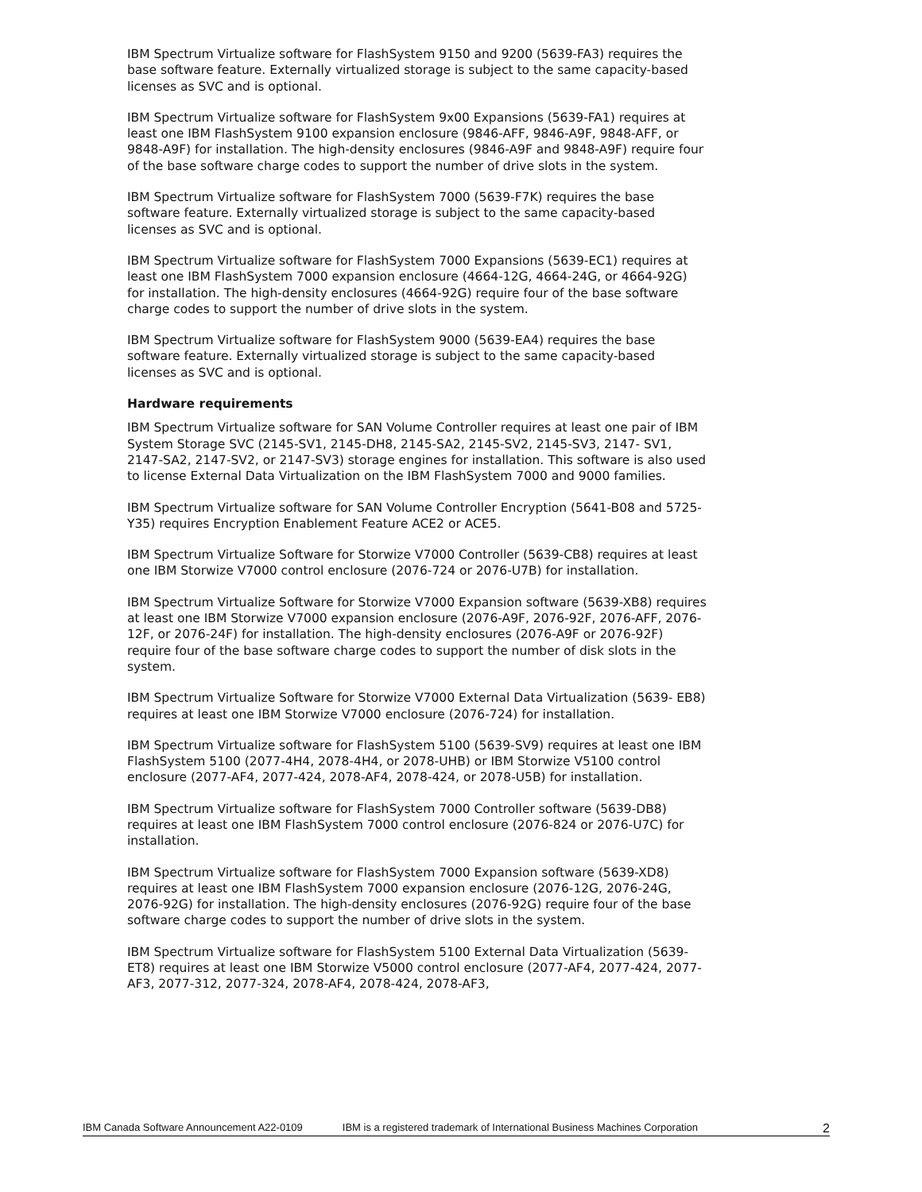IBM Spectrum Virtualize software for FlashSystem 9150 and 9200 (5639-FA3) requires the base software feature. Externally virtualized storage is subject to the same capacity-based licenses as SVC and is optional.
IBM Spectrum Virtualize software for FlashSystem 9x00 Expansions (5639-FA1) requires at least one IBM FlashSystem 9100 expansion enclosure (9846-AFF, 9846-A9F, 9848-AFF, or 9848-A9F) for installation. The high-density enclosures (9846-A9F and 9848-A9F) require four of the base software charge codes to support the number of drive slots in the system.
IBM Spectrum Virtualize software for FlashSystem 7000 (5639-F7K) requires the base software feature. Externally virtualized storage is subject to the same capacity-based licenses as SVC and is optional.
IBM Spectrum Virtualize software for FlashSystem 7000 Expansions (5639-EC1) requires at least one IBM FlashSystem 7000 expansion enclosure (4664-12G, 4664-24G, or 4664-92G) for installation. The high-density enclosures (4664-92G) require four of the base software charge codes to support the number of drive slots in the system.
IBM Spectrum Virtualize software for FlashSystem 9000 (5639-EA4) requires the base software feature. Externally virtualized storage is subject to the same capacity-based licenses as SVC and is optional.
Hardware requirements
IBM Spectrum Virtualize software for SAN Volume Controller requires at least one pair of IBM System Storage SVC (2145-SV1, 2145-DH8, 2145-SA2, 2145-SV2, 2145-SV3, 2147- SV1, 2147-SA2, 2147-SV2, or 2147-SV3) storage engines for installation. This software is also used to license External Data Virtualization on the IBM FlashSystem 7000 and 9000 families.
IBM Spectrum Virtualize software for SAN Volume Controller Encryption (5641-B08 and 5725-Y35) requires Encryption Enablement Feature ACE2 or ACE5.
IBM Spectrum Virtualize Software for Storwize V7000 Controller (5639-CB8) requires at least one IBM Storwize V7000 control enclosure (2076-724 or 2076-U7B) for installation.
IBM Spectrum Virtualize Software for Storwize V7000 Expansion software (5639-XB8) requires at least one IBM Storwize V7000 expansion enclosure (2076-A9F, 2076-92F, 2076-AFF, 2076-12F, or 2076-24F) for installation. The high-density enclosures (2076-A9F or 2076-92F) require four of the base software charge codes to support the number of disk slots in the system.
IBM Spectrum Virtualize Software for Storwize V7000 External Data Virtualization (5639- EB8) requires at least one IBM Storwize V7000 enclosure (2076-724) for installation.
IBM Spectrum Virtualize software for FlashSystem 5100 (5639-SV9) requires at least one IBM FlashSystem 5100 (2077-4H4, 2078-4H4, or 2078-UHB) or IBM Storwize V5100 control enclosure (2077-AF4, 2077-424, 2078-AF4, 2078-424, or 2078-U5B) for installation.
IBM Spectrum Virtualize software for FlashSystem 7000 Controller software (5639-DB8) requires at least one IBM FlashSystem 7000 control enclosure (2076-824 or 2076-U7C) for installation.
IBM Spectrum Virtualize software for FlashSystem 7000 Expansion software (5639-XD8) requires at least one IBM FlashSystem 7000 expansion enclosure (2076-12G, 2076-24G, 2076-92G) for installation. The high-density enclosures (2076-92G) require four of the base software charge codes to support the number of drive slots in the system.
IBM Spectrum Virtualize software for FlashSystem 5100 External Data Virtualization (5639-ET8) requires at least one IBM Storwize V5000 control enclosure (2077-AF4, 2077-424, 2077-AF3, 2077-312, 2077-324, 2078-AF4, 2078-424, 2078-AF3,
IBM Canada Software Announcement A22-0109 IBM is a registered trademark of International Business Machines Corporation 2